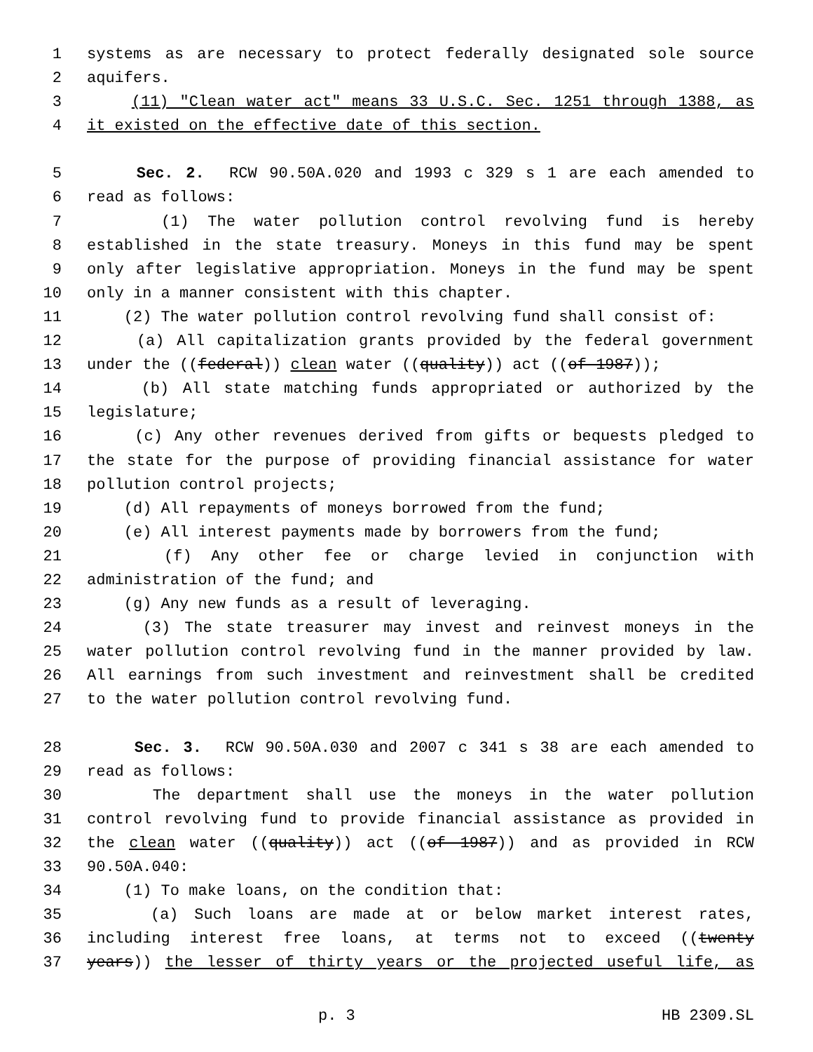1 systems as are necessary to protect federally designated sole source
2 aquifers.
3 (11) "Clean water act" means 33 U.S.C. Sec. 1251 through 1388, as
4 it existed on the effective date of this section.
5 Sec. 2. RCW 90.50A.020 and 1993 c 329 s 1 are each amended to
6 read as follows:
7 (1) The water pollution control revolving fund is hereby
8 established in the state treasury. Moneys in this fund may be spent
9 only after legislative appropriation. Moneys in the fund may be spent
10 only in a manner consistent with this chapter.
11 (2) The water pollution control revolving fund shall consist of:
12 (a) All capitalization grants provided by the federal government
13 under the ((federal)) clean water ((quality)) act ((of 1987));
14 (b) All state matching funds appropriated or authorized by the
15 legislature;
16 (c) Any other revenues derived from gifts or bequests pledged to
17 the state for the purpose of providing financial assistance for water
18 pollution control projects;
19 (d) All repayments of moneys borrowed from the fund;
20 (e) All interest payments made by borrowers from the fund;
21 (f) Any other fee or charge levied in conjunction with
22 administration of the fund; and
23 (g) Any new funds as a result of leveraging.
24 (3) The state treasurer may invest and reinvest moneys in the
25 water pollution control revolving fund in the manner provided by law.
26 All earnings from such investment and reinvestment shall be credited
27 to the water pollution control revolving fund.
28 Sec. 3. RCW 90.50A.030 and 2007 c 341 s 38 are each amended to
29 read as follows:
30 The department shall use the moneys in the water pollution
31 control revolving fund to provide financial assistance as provided in
32 the clean water ((quality)) act ((of 1987)) and as provided in RCW
33 90.50A.040:
34 (1) To make loans, on the condition that:
35 (a) Such loans are made at or below market interest rates,
36 including interest free loans, at terms not to exceed ((twenty
37 years)) the lesser of thirty years or the projected useful life, as
p. 3 HB 2309.SL